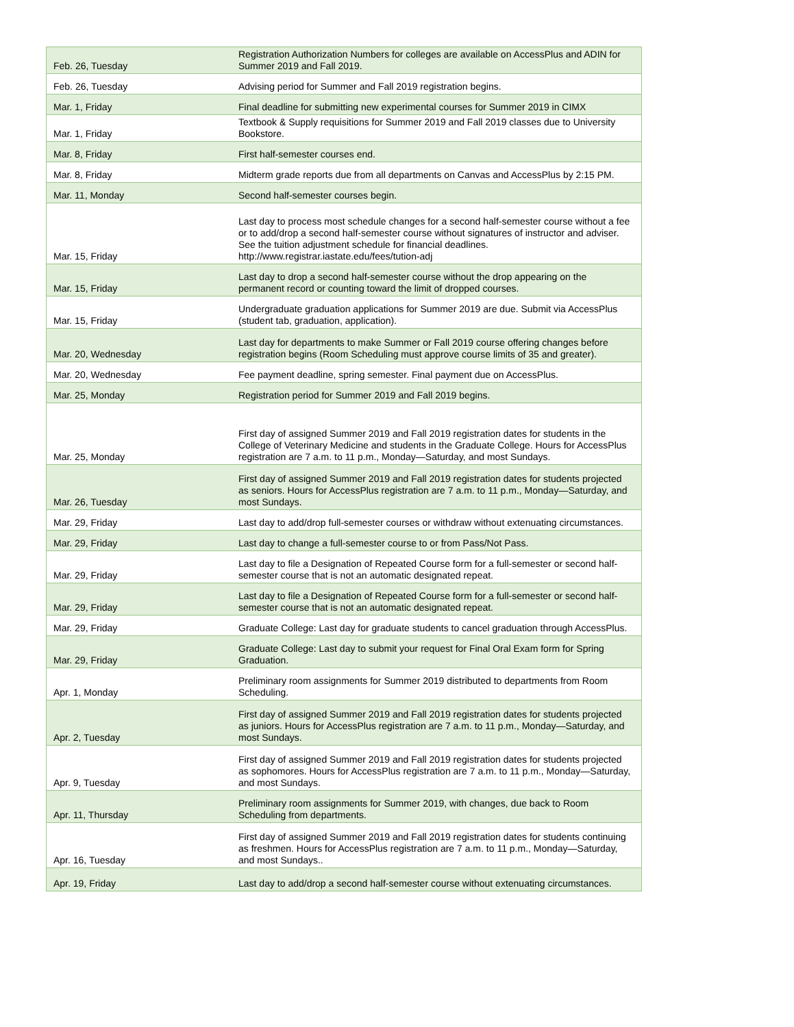| Feb. 26, Tuesday | Registration Authorization Numbers for colleges are available on AccessPlus and ADIN for Summer 2019 and Fall 2019. |
| Feb. 26, Tuesday | Advising period for Summer and Fall 2019 registration begins. |
| Mar. 1, Friday | Final deadline for submitting new experimental courses for Summer 2019 in CIMX |
| Mar. 1, Friday | Textbook & Supply requisitions for Summer 2019 and Fall 2019 classes due to University Bookstore. |
| Mar. 8, Friday | First half-semester courses end. |
| Mar. 8, Friday | Midterm grade reports due from all departments on Canvas and AccessPlus by 2:15 PM. |
| Mar. 11, Monday | Second half-semester courses begin. |
| Mar. 15, Friday | Last day to process most schedule changes for a second half-semester course without a fee or to add/drop a second half-semester course without signatures of instructor and adviser. See the tuition adjustment schedule for financial deadlines. http://www.registrar.iastate.edu/fees/tution-adj |
| Mar. 15, Friday | Last day to drop a second half-semester course without the drop appearing on the permanent record or counting toward the limit of dropped courses. |
| Mar. 15, Friday | Undergraduate graduation applications for Summer 2019 are due. Submit via AccessPlus (student tab, graduation, application). |
| Mar. 20, Wednesday | Last day for departments to make Summer or Fall 2019 course offering changes before registration begins (Room Scheduling must approve course limits of 35 and greater). |
| Mar. 20, Wednesday | Fee payment deadline, spring semester. Final payment due on AccessPlus. |
| Mar. 25, Monday | Registration period for Summer 2019 and Fall 2019 begins. |
| Mar. 25, Monday | First day of assigned Summer 2019 and Fall 2019 registration dates for students in the College of Veterinary Medicine and students in the Graduate College. Hours for AccessPlus registration are 7 a.m. to 11 p.m., Monday—Saturday, and most Sundays. |
| Mar. 26, Tuesday | First day of assigned Summer 2019 and Fall 2019 registration dates for students projected as seniors. Hours for AccessPlus registration are 7 a.m. to 11 p.m., Monday—Saturday, and most Sundays. |
| Mar. 29, Friday | Last day to add/drop full-semester courses or withdraw without extenuating circumstances. |
| Mar. 29, Friday | Last day to change a full-semester course to or from Pass/Not Pass. |
| Mar. 29, Friday | Last day to file a Designation of Repeated Course form for a full-semester or second half-semester course that is not an automatic designated repeat. |
| Mar. 29, Friday | Last day to file a Designation of Repeated Course form for a full-semester or second half-semester course that is not an automatic designated repeat. |
| Mar. 29, Friday | Graduate College: Last day for graduate students to cancel graduation through AccessPlus. |
| Mar. 29, Friday | Graduate College: Last day to submit your request for Final Oral Exam form for Spring Graduation. |
| Apr. 1, Monday | Preliminary room assignments for Summer 2019 distributed to departments from Room Scheduling. |
| Apr. 2, Tuesday | First day of assigned Summer 2019 and Fall 2019 registration dates for students projected as juniors. Hours for AccessPlus registration are 7 a.m. to 11 p.m., Monday—Saturday, and most Sundays. |
| Apr. 9, Tuesday | First day of assigned Summer 2019 and Fall 2019 registration dates for students projected as sophomores. Hours for AccessPlus registration are 7 a.m. to 11 p.m., Monday—Saturday, and most Sundays. |
| Apr. 11, Thursday | Preliminary room assignments for Summer 2019, with changes, due back to Room Scheduling from departments. |
| Apr. 16, Tuesday | First day of assigned Summer 2019 and Fall 2019 registration dates for students continuing as freshmen. Hours for AccessPlus registration are 7 a.m. to 11 p.m., Monday—Saturday, and most Sundays.. |
| Apr. 19, Friday | Last day to add/drop a second half-semester course without extenuating circumstances. |